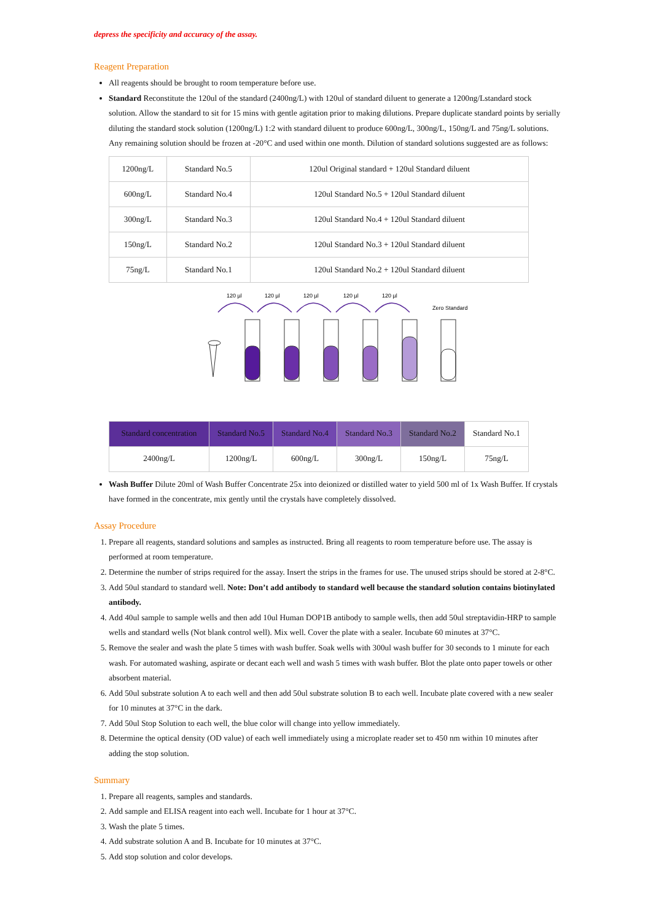depress the specificity and accuracy of the assay.
Reagent Preparation
All reagents should be brought to room temperature before use.
Standard Reconstitute the 120ul of the standard (2400ng/L) with 120ul of standard diluent to generate a 1200ng/Lstandard stock solution. Allow the standard to sit for 15 mins with gentle agitation prior to making dilutions. Prepare duplicate standard points by serially diluting the standard stock solution (1200ng/L) 1:2 with standard diluent to produce 600ng/L, 300ng/L, 150ng/L and 75ng/L solutions. Any remaining solution should be frozen at -20°C and used within one month. Dilution of standard solutions suggested are as follows:
| 1200ng/L | Standard No.5 | 120ul Original standard + 120ul Standard diluent |
| 600ng/L | Standard No.4 | 120ul Standard No.5 + 120ul Standard diluent |
| 300ng/L | Standard No.3 | 120ul Standard No.4 + 120ul Standard diluent |
| 150ng/L | Standard No.2 | 120ul Standard No.3 + 120ul Standard diluent |
| 75ng/L | Standard No.1 | 120ul Standard No.2 + 120ul Standard diluent |
120 µl
120 µl
120 µl
120 µl
120 µl
Zero Standard
| Standard concentration | Standard No.5 | Standard No.4 | Standard No.3 | Standard No.2 | Standard No.1 |
| 2400ng/L | 1200ng/L | 600ng/L | 300ng/L | 150ng/L | 75ng/L |
Wash Buffer Dilute 20ml of Wash Buffer Concentrate 25x into deionized or distilled water to yield 500 ml of 1x Wash Buffer. If crystals have formed in the concentrate, mix gently until the crystals have completely dissolved.
Assay Procedure
1. Prepare all reagents, standard solutions and samples as instructed. Bring all reagents to room temperature before use. The assay is performed at room temperature.
2. Determine the number of strips required for the assay. Insert the strips in the frames for use. The unused strips should be stored at 2-8°C.
3. Add 50ul standard to standard well. Note: Don’t add antibody to standard well because the standard solution contains biotinylated antibody.
4. Add 40ul sample to sample wells and then add 10ul Human DOP1B antibody to sample wells, then add 50ul streptavidin-HRP to sample wells and standard wells (Not blank control well). Mix well. Cover the plate with a sealer. Incubate 60 minutes at 37°C.
5. Remove the sealer and wash the plate 5 times with wash buffer. Soak wells with 300ul wash buffer for 30 seconds to 1 minute for each wash. For automated washing, aspirate or decant each well and wash 5 times with wash buffer. Blot the plate onto paper towels or other absorbent material.
6. Add 50ul substrate solution A to each well and then add 50ul substrate solution B to each well. Incubate plate covered with a new sealer for 10 minutes at 37°C in the dark.
7. Add 50ul Stop Solution to each well, the blue color will change into yellow immediately.
8. Determine the optical density (OD value) of each well immediately using a microplate reader set to 450 nm within 10 minutes after adding the stop solution.
Summary
1. Prepare all reagents, samples and standards.
2. Add sample and ELISA reagent into each well. Incubate for 1 hour at 37°C.
3. Wash the plate 5 times.
4. Add substrate solution A and B. Incubate for 10 minutes at 37°C.
5. Add stop solution and color develops.